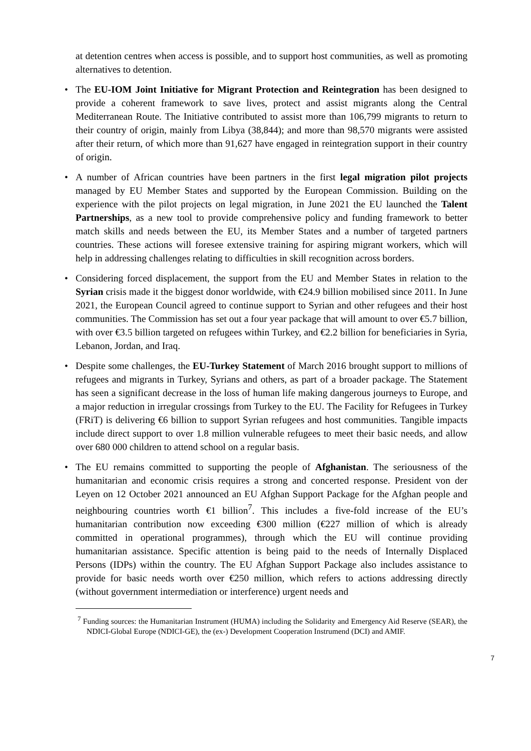at detention centres when access is possible, and to support host communities, as well as promoting alternatives to detention.
• The EU-IOM Joint Initiative for Migrant Protection and Reintegration has been designed to provide a coherent framework to save lives, protect and assist migrants along the Central Mediterranean Route. The Initiative contributed to assist more than 106,799 migrants to return to their country of origin, mainly from Libya (38,844); and more than 98,570 migrants were assisted after their return, of which more than 91,627 have engaged in reintegration support in their country of origin.
• A number of African countries have been partners in the first legal migration pilot projects managed by EU Member States and supported by the European Commission. Building on the experience with the pilot projects on legal migration, in June 2021 the EU launched the Talent Partnerships, as a new tool to provide comprehensive policy and funding framework to better match skills and needs between the EU, its Member States and a number of targeted partners countries. These actions will foresee extensive training for aspiring migrant workers, which will help in addressing challenges relating to difficulties in skill recognition across borders.
• Considering forced displacement, the support from the EU and Member States in relation to the Syrian crisis made it the biggest donor worldwide, with €24.9 billion mobilised since 2011. In June 2021, the European Council agreed to continue support to Syrian and other refugees and their host communities. The Commission has set out a four year package that will amount to over €5.7 billion, with over €3.5 billion targeted on refugees within Turkey, and €2.2 billion for beneficiaries in Syria, Lebanon, Jordan, and Iraq.
• Despite some challenges, the EU-Turkey Statement of March 2016 brought support to millions of refugees and migrants in Turkey, Syrians and others, as part of a broader package. The Statement has seen a significant decrease in the loss of human life making dangerous journeys to Europe, and a major reduction in irregular crossings from Turkey to the EU. The Facility for Refugees in Turkey (FRiT) is delivering €6 billion to support Syrian refugees and host communities. Tangible impacts include direct support to over 1.8 million vulnerable refugees to meet their basic needs, and allow over 680 000 children to attend school on a regular basis.
• The EU remains committed to supporting the people of Afghanistan. The seriousness of the humanitarian and economic crisis requires a strong and concerted response. President von der Leyen on 12 October 2021 announced an EU Afghan Support Package for the Afghan people and neighbouring countries worth €1 billion<sup>7</sup>. This includes a five-fold increase of the EU’s humanitarian contribution now exceeding €300 million (€227 million of which is already committed in operational programmes), through which the EU will continue providing humanitarian assistance. Specific attention is being paid to the needs of Internally Displaced Persons (IDPs) within the country. The EU Afghan Support Package also includes assistance to provide for basic needs worth over €250 million, which refers to actions addressing directly (without government intermediation or interference) urgent needs and
<sup>7</sup> Funding sources: the Humanitarian Instrument (HUMA) including the Solidarity and Emergency Aid Reserve (SEAR), the NDICI-Global Europe (NDICI-GE), the (ex-) Development Cooperation Instrumend (DCI) and AMIF.
7